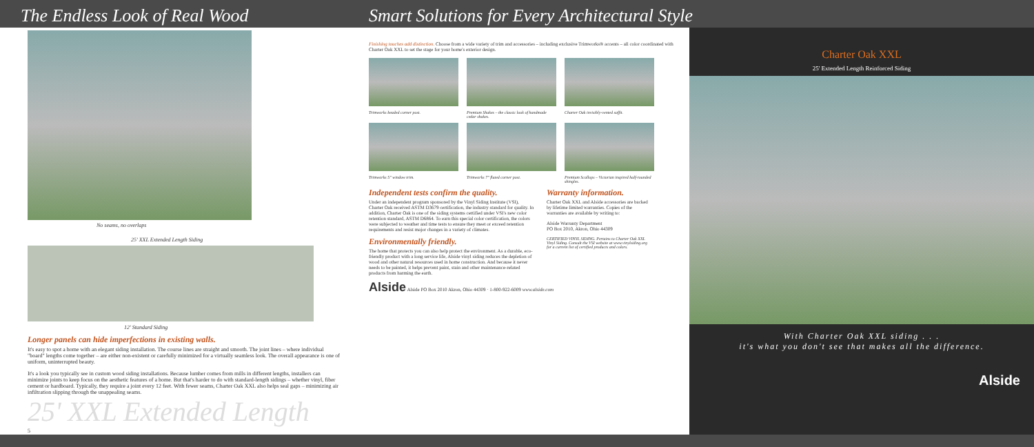The Endless Look of Real Wood
Smart Solutions for Every Architectural Style
No seams, no overlaps
25' XXL Extended Length Siding
12' Standard Siding
Longer panels can hide imperfections in existing walls.
It's easy to spot a home with an elegant siding installation. The course lines are straight and smooth. The joint lines – where individual "board" lengths come together – are either non-existent or carefully minimized for a virtually seamless look. The overall appearance is one of uniform, uninterrupted beauty.
It's a look you typically see in custom wood siding installations. Because lumber comes from mills in different lengths, installers can minimize joints to keep focus on the aesthetic features of a home. But that's harder to do with standard-length sidings – whether vinyl, fiber cement or hardboard. Typically, they require a joint every 12 feet. With fewer seams, Charter Oak XXL also helps seal gaps – minimizing air infiltration slipping through the unappealing seams.
25' XXL Extended Length
5
Finishing touches add distinction. Choose from a wide variety of trim and accessories – including exclusive Trimworks® accents – all color coordinated with Charter Oak XXL to set the stage for your home's exterior design.
Trimworks beaded corner post.
Premium Shakes – the classic look of handmade cedar shakes.
Charter Oak invisibly-vented soffit.
Trimworks 5" window trim.
Trimworks 7" fluted corner post.
Premium Scallops – Victorian inspired half-rounded shingles.
Independent tests confirm the quality.
Under an independent program sponsored by the Vinyl Siding Institute (VSI), Charter Oak received ASTM D3679 certification, the industry standard for quality. In addition, Charter Oak is one of the siding systems certified under VSI's new color retention standard, ASTM D6864. To earn this special color certification, the colors were subjected to weather and time tests to ensure they meet or exceed retention requirements and resist major changes in a variety of climates.
Environmentally friendly.
The home that protects you can also help protect the environment. As a durable, eco-friendly product with a long service life, Alside vinyl siding reduces the depletion of wood and other natural resources used in home construction. And because it never needs to be painted, it helps prevent paint, stain and other maintenance-related products from harming the earth.
Warranty information.
Charter Oak XXL and Alside accessories are backed by lifetime limited warranties. Copies of the warranties are available by writing to:
Alside Warranty Department
PO Box 2010, Akron, Ohio 44309
CERTIFIED VINYL SIDING. Pertains to Charter Oak XXL Vinyl Siding. Consult the VSI website at www.vinylsiding.org for a current list of certified products and colors.
Alside Alside PO Box 2010 Akron, Ohio 44309 · 1-800-922-6009 www.alside.com
Charter Oak XXL
25' Extended Length Reinforced Siding
With Charter Oak XXL siding . . .
it's what you don't see that makes all the difference.
Alside